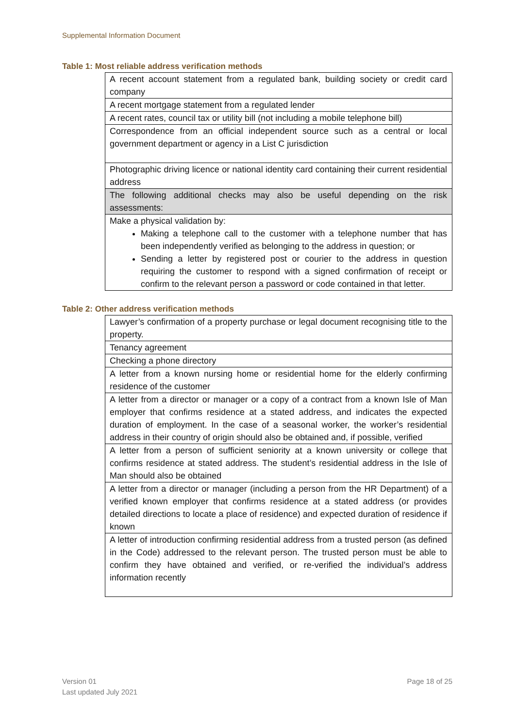Supplemental Information Document
Table 1: Most reliable address verification methods
| A recent account statement from a regulated bank, building society or credit card company |
| A recent mortgage statement from a regulated lender |
| A recent rates, council tax or utility bill (not including a mobile telephone bill) |
| Correspondence from an official independent source such as a central or local government department or agency in a List C jurisdiction |
| Photographic driving licence or national identity card containing their current residential address |
| The following additional checks may also be useful depending on the risk assessments: |
| Make a physical validation by: Making a telephone call to the customer with a telephone number that has been independently verified as belonging to the address in question; or Sending a letter by registered post or courier to the address in question requiring the customer to respond with a signed confirmation of receipt or confirm to the relevant person a password or code contained in that letter. |
Table 2: Other address verification methods
| Lawyer’s confirmation of a property purchase or legal document recognising title to the property. |
| Tenancy agreement |
| Checking a phone directory |
| A letter from a known nursing home or residential home for the elderly confirming residence of the customer |
| A letter from a director or manager or a copy of a contract from a known Isle of Man employer that confirms residence at a stated address, and indicates the expected duration of employment. In the case of a seasonal worker, the worker’s residential address in their country of origin should also be obtained and, if possible, verified |
| A letter from a person of sufficient seniority at a known university or college that confirms residence at stated address. The student’s residential address in the Isle of Man should also be obtained |
| A letter from a director or manager (including a person from the HR Department) of a verified known employer that confirms residence at a stated address (or provides detailed directions to locate a place of residence) and expected duration of residence if known |
| A letter of introduction confirming residential address from a trusted person (as defined in the Code) addressed to the relevant person. The trusted person must be able to confirm they have obtained and verified, or re-verified the individual’s address information recently |
Version 01
Last updated July 2021
Page 18 of 25